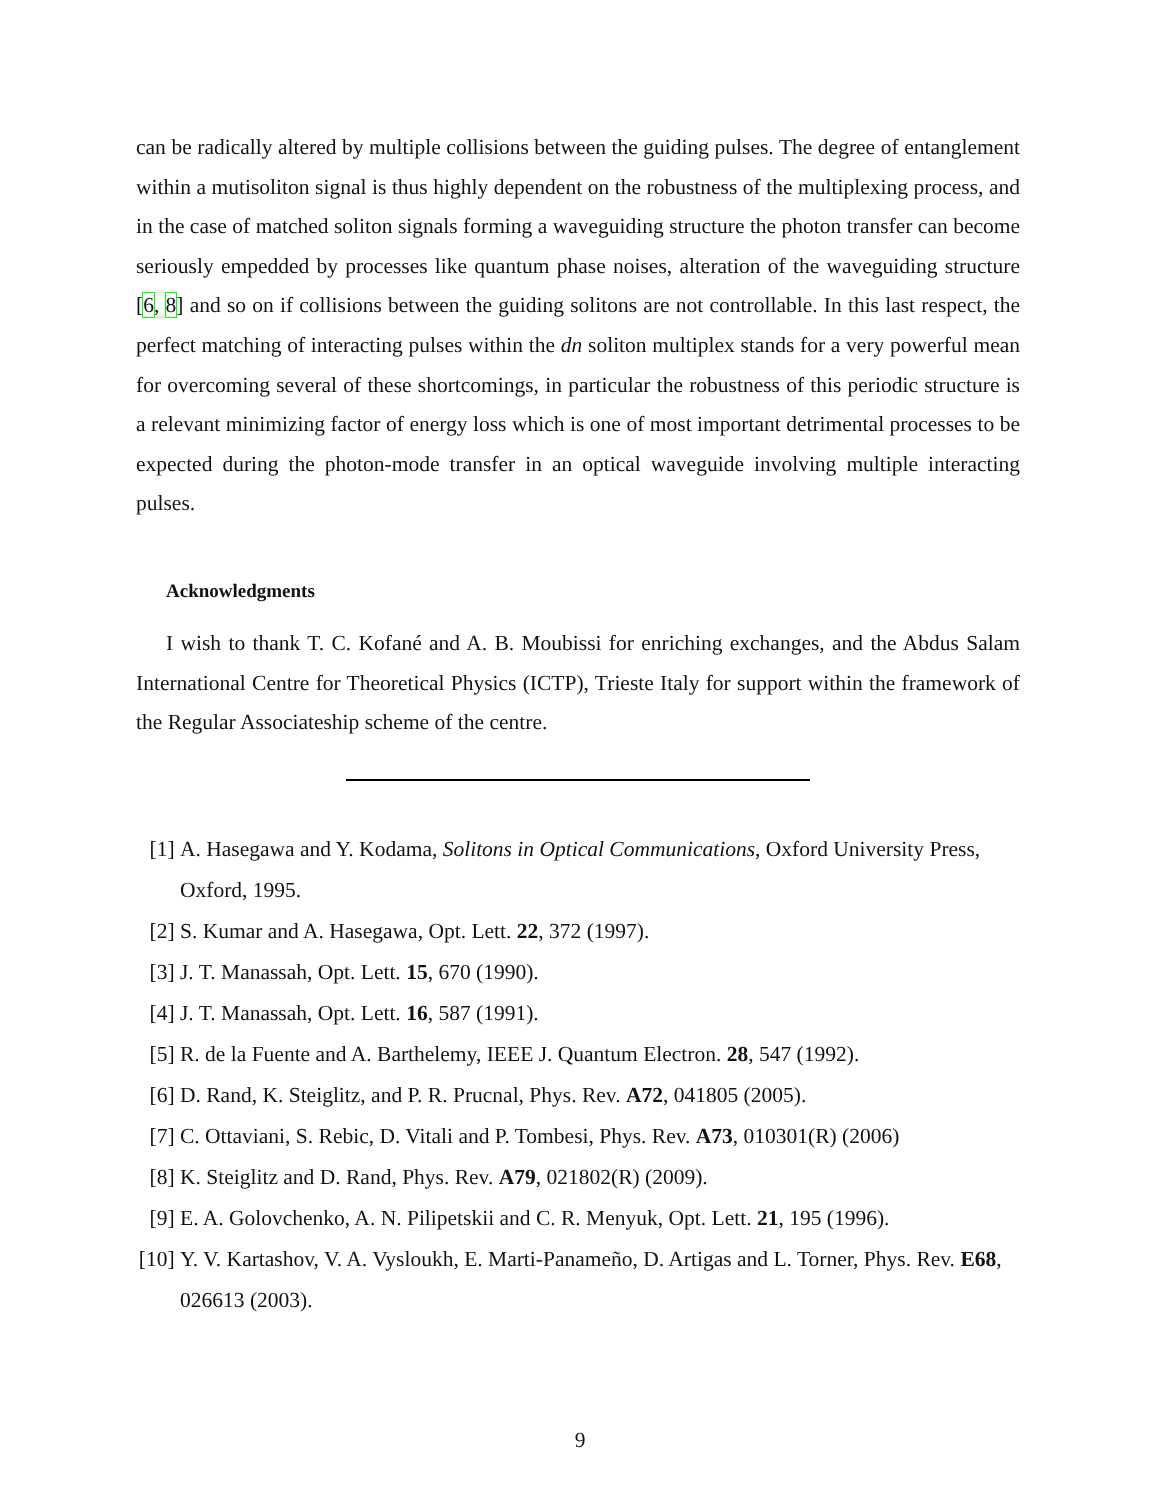can be radically altered by multiple collisions between the guiding pulses. The degree of entanglement within a mutisoliton signal is thus highly dependent on the robustness of the multiplexing process, and in the case of matched soliton signals forming a waveguiding structure the photon transfer can become seriously empedded by processes like quantum phase noises, alteration of the waveguiding structure [6, 8] and so on if collisions between the guiding solitons are not controllable. In this last respect, the perfect matching of interacting pulses within the dn soliton multiplex stands for a very powerful mean for overcoming several of these shortcomings, in particular the robustness of this periodic structure is a relevant minimizing factor of energy loss which is one of most important detrimental processes to be expected during the photon-mode transfer in an optical waveguide involving multiple interacting pulses.
Acknowledgments
I wish to thank T. C. Kofané and A. B. Moubissi for enriching exchanges, and the Abdus Salam International Centre for Theoretical Physics (ICTP), Trieste Italy for support within the framework of the Regular Associateship scheme of the centre.
[1] A. Hasegawa and Y. Kodama, Solitons in Optical Communications, Oxford University Press, Oxford, 1995.
[2] S. Kumar and A. Hasegawa, Opt. Lett. 22, 372 (1997).
[3] J. T. Manassah, Opt. Lett. 15, 670 (1990).
[4] J. T. Manassah, Opt. Lett. 16, 587 (1991).
[5] R. de la Fuente and A. Barthelemy, IEEE J. Quantum Electron. 28, 547 (1992).
[6] D. Rand, K. Steiglitz, and P. R. Prucnal, Phys. Rev. A72, 041805 (2005).
[7] C. Ottaviani, S. Rebic, D. Vitali and P. Tombesi, Phys. Rev. A73, 010301(R) (2006)
[8] K. Steiglitz and D. Rand, Phys. Rev. A79, 021802(R) (2009).
[9] E. A. Golovchenko, A. N. Pilipetskii and C. R. Menyuk, Opt. Lett. 21, 195 (1996).
[10] Y. V. Kartashov, V. A. Vysloukh, E. Marti-Panameño, D. Artigas and L. Torner, Phys. Rev. E68, 026613 (2003).
9